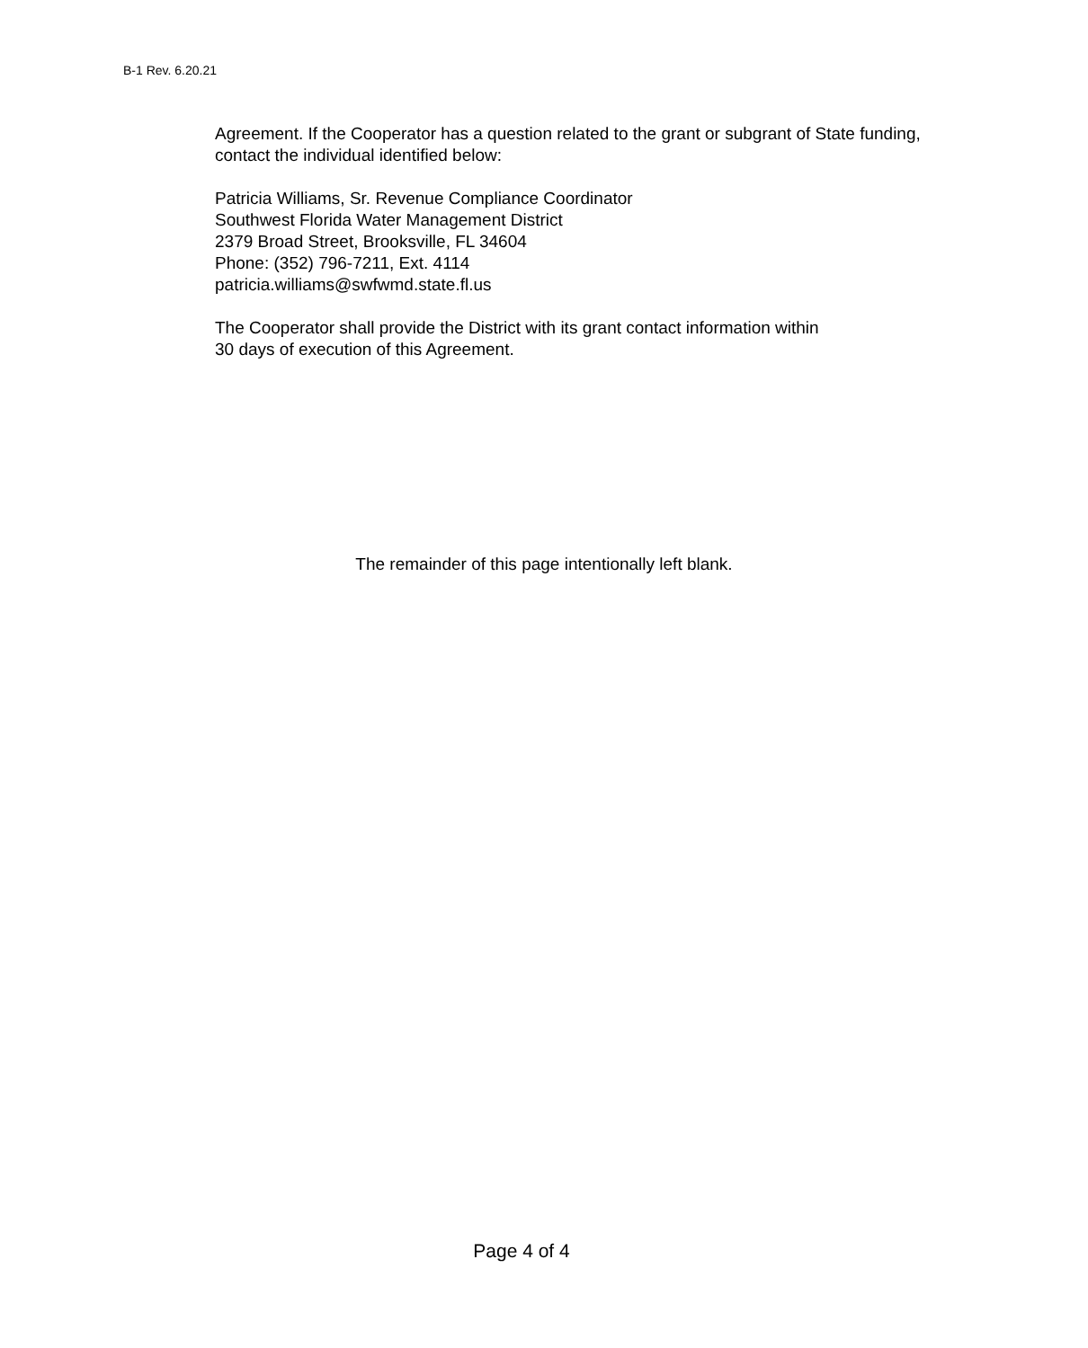B-1 Rev. 6.20.21
Agreement. If the Cooperator has a question related to the grant or subgrant of State funding, contact the individual identified below:
Patricia Williams, Sr. Revenue Compliance Coordinator
Southwest Florida Water Management District
2379 Broad Street, Brooksville, FL 34604
Phone: (352) 796-7211, Ext. 4114
patricia.williams@swfwmd.state.fl.us
The Cooperator shall provide the District with its grant contact information within
30 days of execution of this Agreement.
The remainder of this page intentionally left blank.
Page 4 of 4